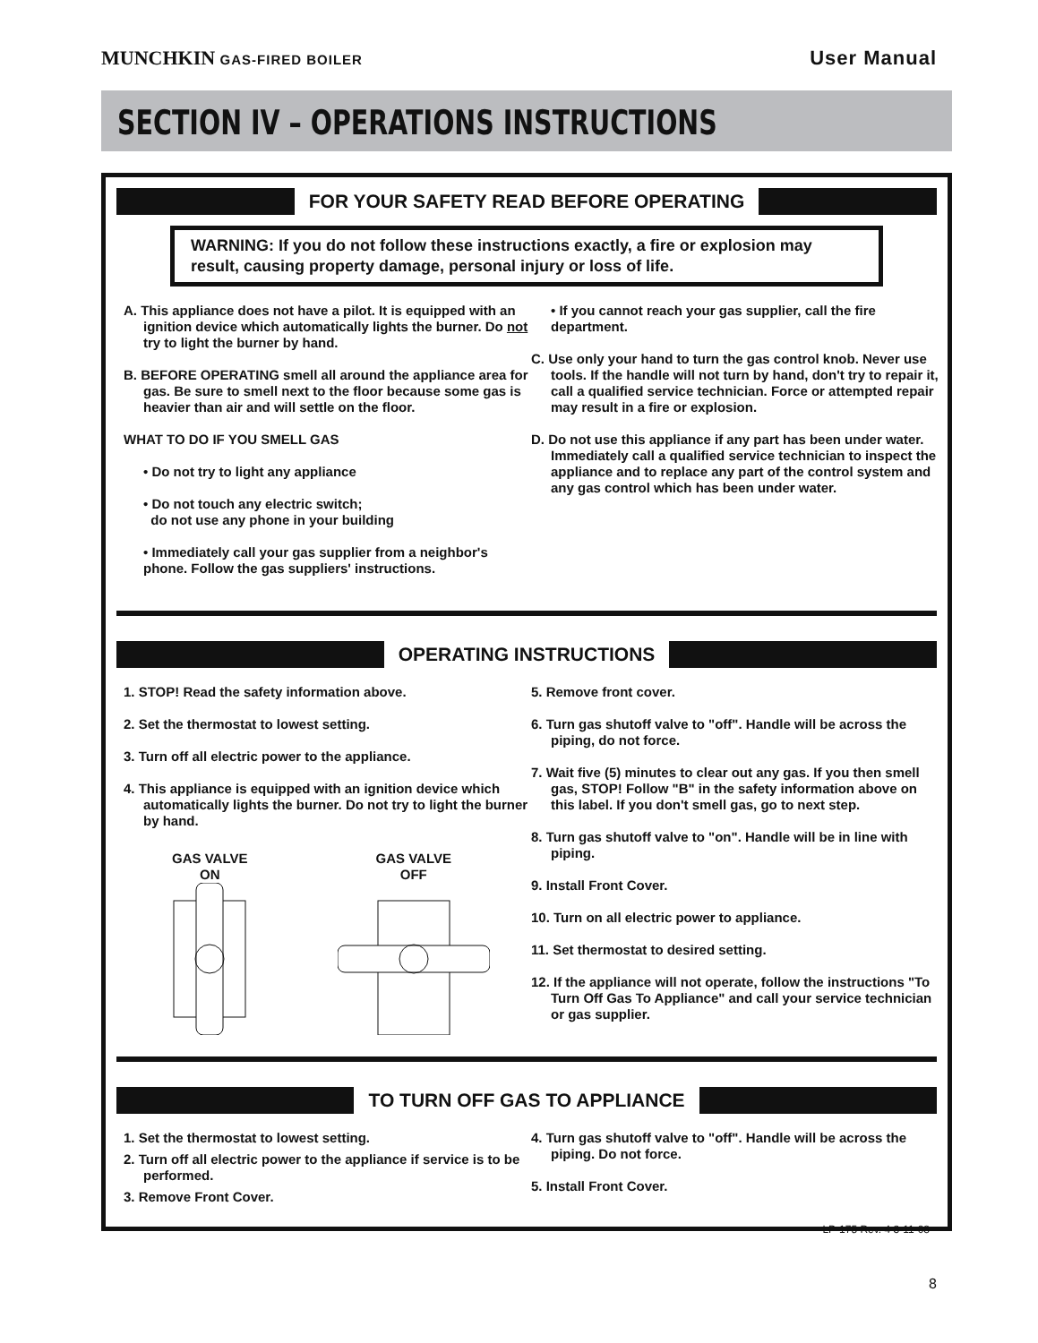MUNCHKIN GAS-FIRED BOILER
User Manual
SECTION IV – OPERATIONS INSTRUCTIONS
FOR YOUR SAFETY READ BEFORE OPERATING
WARNING: If you do not follow these instructions exactly, a fire or explosion may result, causing property damage, personal injury or loss of life.
A. This appliance does not have a pilot. It is equipped with an ignition device which automatically lights the burner. Do not try to light the burner by hand.
B. BEFORE OPERATING smell all around the appliance area for gas. Be sure to smell next to the floor because some gas is heavier than air and will settle on the floor.
WHAT TO DO IF YOU SMELL GAS
• Do not try to light any appliance
• Do not touch any electric switch;
do not use any phone in your building
• Immediately call your gas supplier from a neighbor's phone. Follow the gas suppliers' instructions.
• If you cannot reach your gas supplier, call the fire department.
C. Use only your hand to turn the gas control knob. Never use tools. If the handle will not turn by hand, don't try to repair it, call a qualified service technician. Force or attempted repair may result in a fire or explosion.
D. Do not use this appliance if any part has been under water. Immediately call a qualified service technician to inspect the appliance and to replace any part of the control system and any gas control which has been under water.
OPERATING INSTRUCTIONS
1. STOP! Read the safety information above.
2. Set the thermostat to lowest setting.
3. Turn off all electric power to the appliance.
4. This appliance is equipped with an ignition device which automatically lights the burner. Do not try to light the burner by hand.
GAS VALVE
ON
GAS VALVE
OFF
5. Remove front cover.
6. Turn gas shutoff valve to "off". Handle will be across the piping, do not force.
7. Wait five (5) minutes to clear out any gas. If you then smell gas, STOP! Follow "B" in the safety information above on this label. If you don't smell gas, go to next step.
8. Turn gas shutoff valve to "on". Handle will be in line with piping.
9. Install Front Cover.
10. Turn on all electric power to appliance.
11. Set thermostat to desired setting.
12. If the appliance will not operate, follow the instructions "To Turn Off Gas To Appliance" and call your service technician or gas supplier.
TO TURN OFF GAS TO APPLIANCE
1. Set the thermostat to lowest setting.
2. Turn off all electric power to the appliance if service is to be performed.
3. Remove Front Cover.
4. Turn gas shutoff valve to "off". Handle will be across the piping. Do not force.
5. Install Front Cover.
LP-175 Rev. 4 3-11-08
8